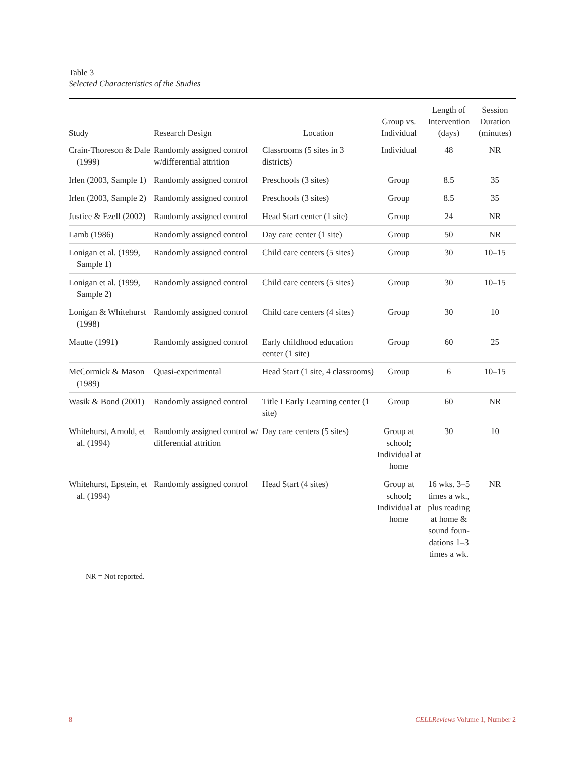Table 3
Selected Characteristics of the Studies
| Study | Research Design | Location | Group vs. Individual | Length of Intervention (days) | Session Duration (minutes) |
| --- | --- | --- | --- | --- | --- |
| Crain-Thoreson & Dale (1999) | Randomly assigned control w/differential attrition | Classrooms (5 sites in 3 districts) | Individual | 48 | NR |
| Irlen (2003, Sample 1) | Randomly assigned control | Preschools (3 sites) | Group | 8.5 | 35 |
| Irlen (2003, Sample 2) | Randomly assigned control | Preschools (3 sites) | Group | 8.5 | 35 |
| Justice & Ezell (2002) | Randomly assigned control | Head Start center (1 site) | Group | 24 | NR |
| Lamb (1986) | Randomly assigned control | Day care center (1 site) | Group | 50 | NR |
| Lonigan et al. (1999, Sample 1) | Randomly assigned control | Child care centers (5 sites) | Group | 30 | 10–15 |
| Lonigan et al. (1999, Sample 2) | Randomly assigned control | Child care centers (5 sites) | Group | 30 | 10–15 |
| Lonigan & Whitehurst (1998) | Randomly assigned control | Child care centers (4 sites) | Group | 30 | 10 |
| Mautte (1991) | Randomly assigned control | Early childhood education center (1 site) | Group | 60 | 25 |
| McCormick & Mason (1989) | Quasi-experimental | Head Start (1 site, 4 classrooms) | Group | 6 | 10–15 |
| Wasik & Bond (2001) | Randomly assigned control | Title I Early Learning center (1 site) | Group | 60 | NR |
| Whitehurst, Arnold, et al. (1994) | Randomly assigned control w/ differential attrition | Day care centers (5 sites) | Group at school; Individual at home | 30 | 10 |
| Whitehurst, Epstein, et al. (1994) | Randomly assigned control | Head Start (4 sites) | Group at school; Individual at home | 16 wks. 3–5 times a wk., plus reading at home & sound foun-dations 1–3 times a wk. | NR |
NR = Not reported.
8 CELLReviews Volume 1, Number 2